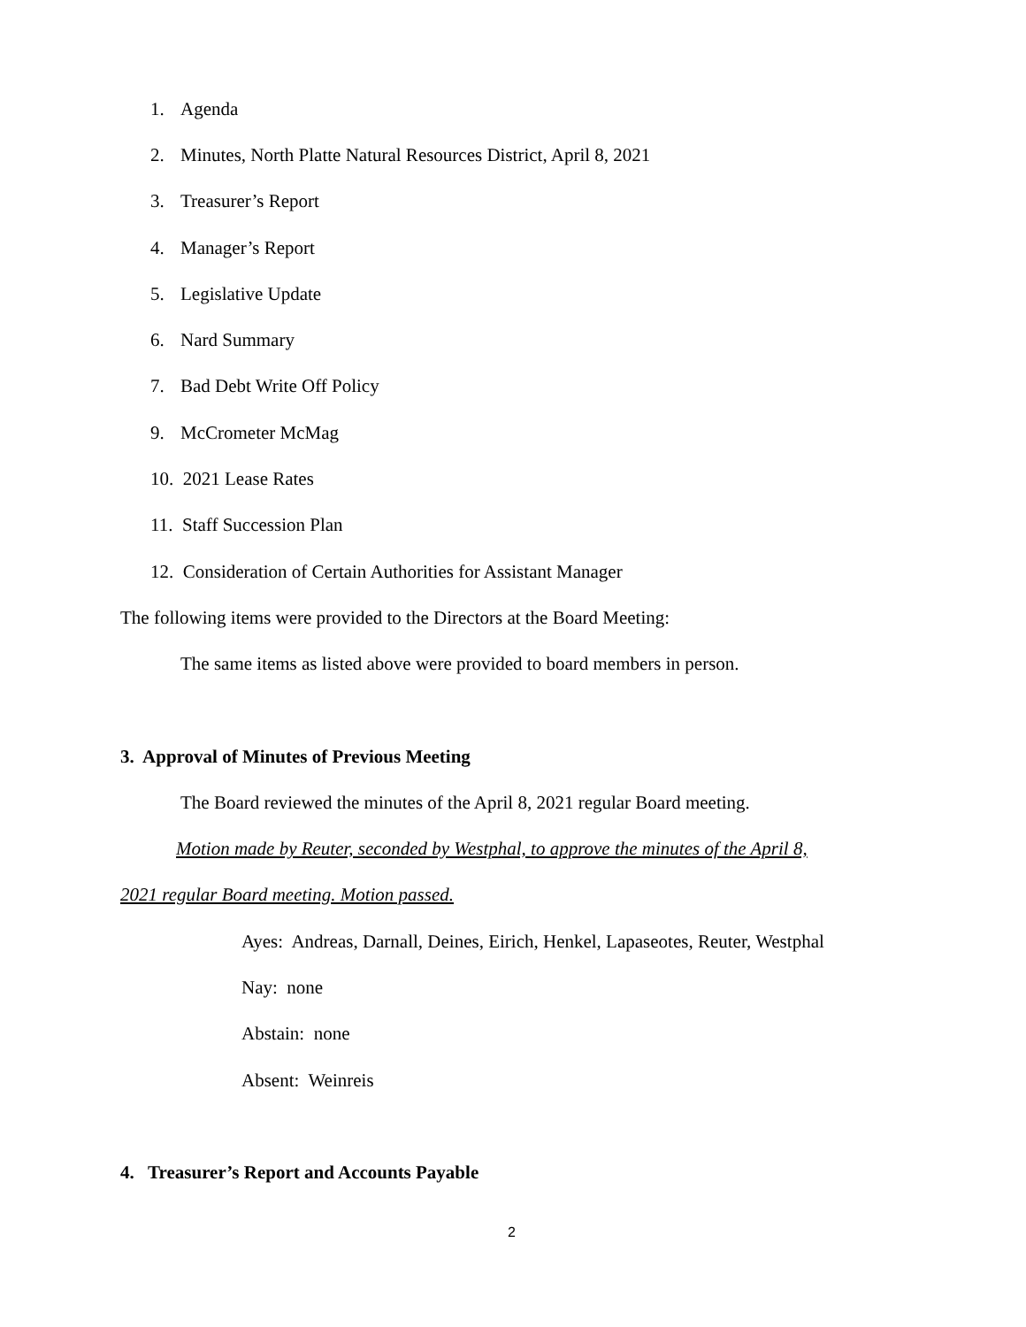1. Agenda
2. Minutes, North Platte Natural Resources District, April 8, 2021
3. Treasurer’s Report
4. Manager’s Report
5. Legislative Update
6. Nard Summary
7. Bad Debt Write Off Policy
9. McCrometer McMag
10. 2021 Lease Rates
11. Staff Succession Plan
12. Consideration of Certain Authorities for Assistant Manager
The following items were provided to the Directors at the Board Meeting:
The same items as listed above were provided to board members in person.
3. Approval of Minutes of Previous Meeting
The Board reviewed the minutes of the April 8, 2021 regular Board meeting.
Motion made by Reuter, seconded by Westphal, to approve the minutes of the April 8,
2021 regular Board meeting. Motion passed.
Ayes: Andreas, Darnall, Deines, Eirich, Henkel, Lapaseotes, Reuter, Westphal
Nay: none
Abstain: none
Absent: Weinreis
4. Treasurer’s Report and Accounts Payable
2